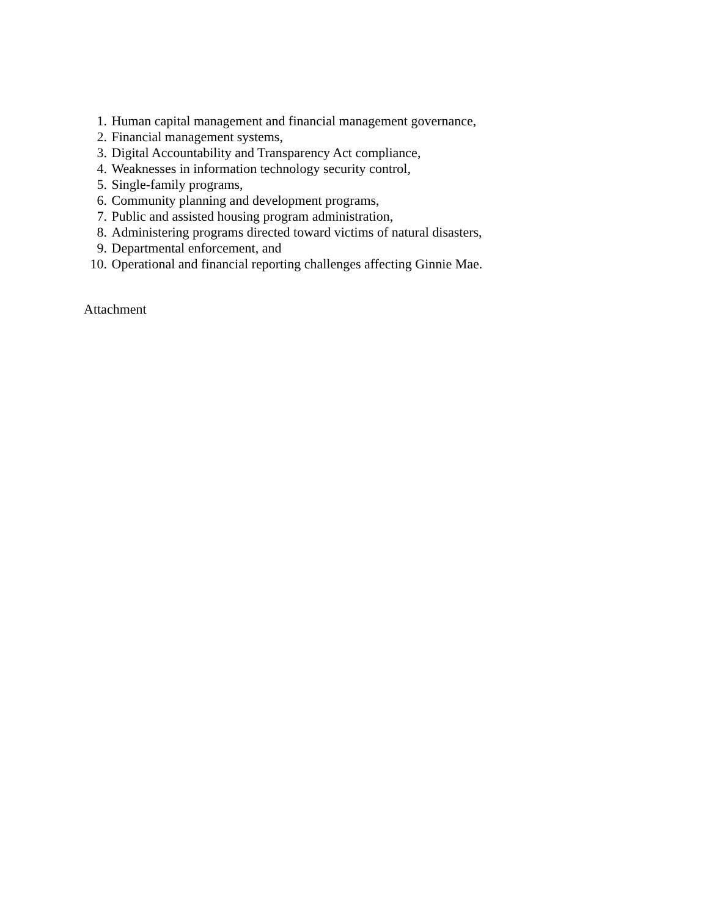1. Human capital management and financial management governance,
2. Financial management systems,
3. Digital Accountability and Transparency Act compliance,
4. Weaknesses in information technology security control,
5. Single-family programs,
6. Community planning and development programs,
7. Public and assisted housing program administration,
8. Administering programs directed toward victims of natural disasters,
9. Departmental enforcement, and
10. Operational and financial reporting challenges affecting Ginnie Mae.
Attachment